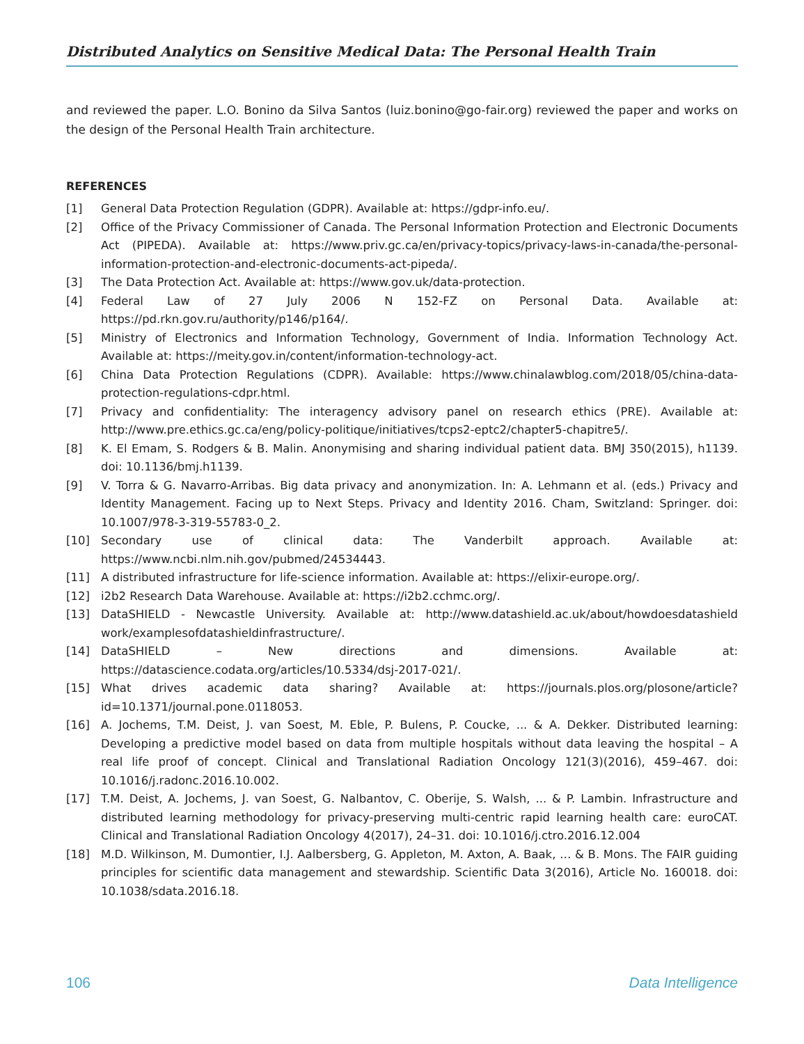Distributed Analytics on Sensitive Medical Data: The Personal Health Train
and reviewed the paper. L.O. Bonino da Silva Santos (luiz.bonino@go-fair.org) reviewed the paper and works on the design of the Personal Health Train architecture.
REFERENCES
[1] General Data Protection Regulation (GDPR). Available at: https://gdpr-info.eu/.
[2] Office of the Privacy Commissioner of Canada. The Personal Information Protection and Electronic Documents Act (PIPEDA). Available at: https://www.priv.gc.ca/en/privacy-topics/privacy-laws-in-canada/the-personal-information-protection-and-electronic-documents-act-pipeda/.
[3] The Data Protection Act. Available at: https://www.gov.uk/data-protection.
[4] Federal Law of 27 July 2006 N 152-FZ on Personal Data. Available at: https://pd.rkn.gov.ru/authority/p146/p164/.
[5] Ministry of Electronics and Information Technology, Government of India. Information Technology Act. Available at: https://meity.gov.in/content/information-technology-act.
[6] China Data Protection Regulations (CDPR). Available: https://www.chinalawblog.com/2018/05/china-data-protection-regulations-cdpr.html.
[7] Privacy and confidentiality: The interagency advisory panel on research ethics (PRE). Available at: http://www.pre.ethics.gc.ca/eng/policy-politique/initiatives/tcps2-eptc2/chapter5-chapitre5/.
[8] K. El Emam, S. Rodgers & B. Malin. Anonymising and sharing individual patient data. BMJ 350(2015), h1139. doi: 10.1136/bmj.h1139.
[9] V. Torra & G. Navarro-Arribas. Big data privacy and anonymization. In: A. Lehmann et al. (eds.) Privacy and Identity Management. Facing up to Next Steps. Privacy and Identity 2016. Cham, Switzland: Springer. doi: 10.1007/978-3-319-55783-0_2.
[10] Secondary use of clinical data: The Vanderbilt approach. Available at: https://www.ncbi.nlm.nih.gov/pubmed/24534443.
[11] A distributed infrastructure for life-science information. Available at: https://elixir-europe.org/.
[12] i2b2 Research Data Warehouse. Available at: https://i2b2.cchmc.org/.
[13] DataSHIELD - Newcastle University. Available at: http://www.datashield.ac.uk/about/howdoesdatashield work/examplesofdatashieldinfrastructure/.
[14] DataSHIELD – New directions and dimensions. Available at: https://datascience.codata.org/articles/10.5334/dsj-2017-021/.
[15] What drives academic data sharing? Available at: https://journals.plos.org/plosone/article?id=10.1371/journal.pone.0118053.
[16] A. Jochems, T.M. Deist, J. van Soest, M. Eble, P. Bulens, P. Coucke, ... & A. Dekker. Distributed learning: Developing a predictive model based on data from multiple hospitals without data leaving the hospital – A real life proof of concept. Clinical and Translational Radiation Oncology 121(3)(2016), 459–467. doi: 10.1016/j.radonc.2016.10.002.
[17] T.M. Deist, A. Jochems, J. van Soest, G. Nalbantov, C. Oberije, S. Walsh, ... & P. Lambin. Infrastructure and distributed learning methodology for privacy-preserving multi-centric rapid learning health care: euroCAT. Clinical and Translational Radiation Oncology 4(2017), 24–31. doi: 10.1016/j.ctro.2016.12.004
[18] M.D. Wilkinson, M. Dumontier, I.J. Aalbersberg, G. Appleton, M. Axton, A. Baak, … & B. Mons. The FAIR guiding principles for scientific data management and stewardship. Scientific Data 3(2016), Article No. 160018. doi: 10.1038/sdata.2016.18.
106 Data Intelligence